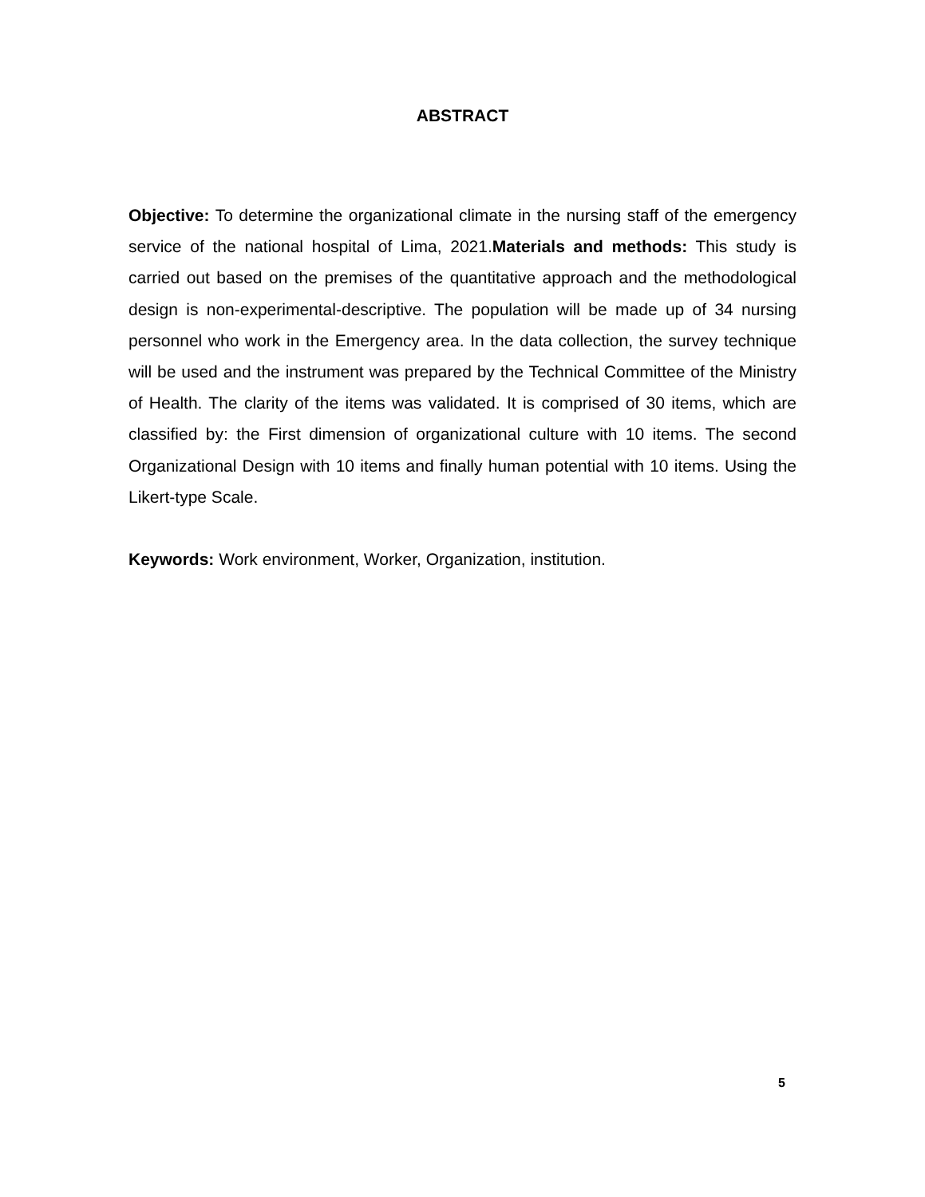ABSTRACT
Objective: To determine the organizational climate in the nursing staff of the emergency service of the national hospital of Lima, 2021.Materials and methods: This study is carried out based on the premises of the quantitative approach and the methodological design is non-experimental-descriptive. The population will be made up of 34 nursing personnel who work in the Emergency area. In the data collection, the survey technique will be used and the instrument was prepared by the Technical Committee of the Ministry of Health. The clarity of the items was validated. It is comprised of 30 items, which are classified by: the First dimension of organizational culture with 10 items. The second Organizational Design with 10 items and finally human potential with 10 items. Using the Likert-type Scale.
Keywords: Work environment, Worker, Organization, institution.
5